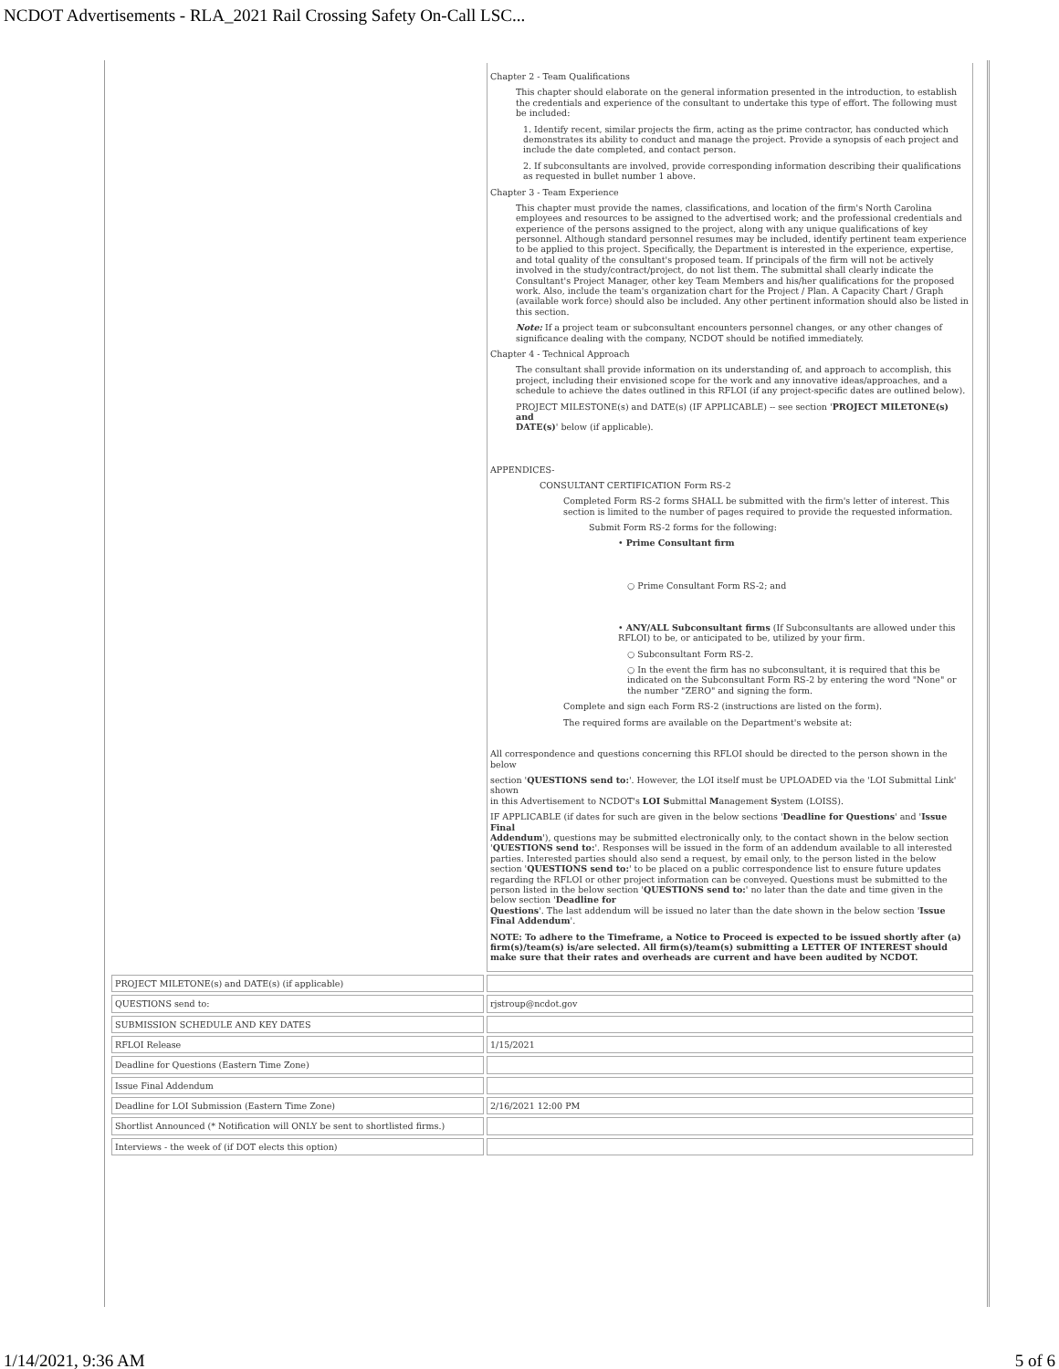NCDOT Advertisements - RLA_2021 Rail Crossing Safety On-Call LSC...
| | Chapter 2 - Team Qualifications This chapter should elaborate on the general information presented in the introduction, to establish the credentials and experience of the consultant to undertake this type of effort. The following must be included: 1. Identify recent, similar projects the firm, acting as the prime contractor, has conducted which demonstrates its ability to conduct and manage the project. Provide a synopsis of each project and include the date completed, and contact person. 2. If subconsultants are involved, provide corresponding information describing their qualifications as requested in bullet number 1 above. Chapter 3 - Team Experience This chapter must provide the names, classifications, and location of the firm's North Carolina employees and resources to be assigned to the advertised work; and the professional credentials and experience of the persons assigned to the project, along with any unique qualifications of key personnel. Although standard personnel resumes may be included, identify pertinent team experience to be applied to this project. Specifically, the Department is interested in the experience, expertise, and total quality of the consultant's proposed team. If principals of the firm will not be actively involved in the study/contract/project, do not list them. The submittal shall clearly indicate the Consultant's Project Manager, other key Team Members and his/her qualifications for the proposed work. Also, include the team's organization chart for the Project / Plan. A Capacity Chart / Graph (available work force) should also be included. Any other pertinent information should also be listed in this section. Note: If a project team or subconsultant encounters personnel changes, or any other changes of significance dealing with the company, NCDOT should be notified immediately. Chapter 4 - Technical Approach The consultant shall provide information on its understanding of, and approach to accomplish, this project, including their envisioned scope for the work and any innovative ideas/approaches, and a schedule to achieve the dates outlined in this RFLOI (if any project-specific dates are outlined below). PROJECT MILESTONE(s) and DATE(s) (IF APPLICABLE) -- see section ' PROJECT MILETONE(s) and DATE(s) ' below (if applicable). APPENDICES- CONSULTANT CERTIFICATION Form RS-2 Completed Form RS-2 forms SHALL be submitted with the firm's letter of interest. This section is limited to the number of pages required to provide the requested information. Submit Form RS-2 forms for the following: • Prime Consultant firm ○ Prime Consultant Form RS-2; and • ANY/ALL Subconsultant firms (If Subconsultants are allowed under this RFLOI) to be, or anticipated to be, utilized by your firm. ○ Subconsultant Form RS-2. ○ In the event the firm has no subconsultant, it is required that this be indicated on the Subconsultant Form RS-2 by entering the word "None" or the number "ZERO" and signing the form. Complete and sign each Form RS-2 (instructions are listed on the form). The required forms are available on the Department's website at: All correspondence and questions concerning this RFLOI should be directed to the person shown in the below section ' QUESTIONS send to: '. However, the LOI itself must be UPLOADED via the 'LOI Submittal Link' shown in this Advertisement to NCDOT's LOI S ubmittal M anagement S ystem (LOISS). IF APPLICABLE (if dates for such are given in the below sections ' Deadline for Questions ' and ' Issue Final Addendum '), questions may be submitted electronically only, to the contact shown in the below section ' QUESTIONS send to: '. Responses will be issued in the form of an addendum available to all interested parties. Interested parties should also send a request, by email only, to the person listed in the below section ' QUESTIONS send to: ' to be placed on a public correspondence list to ensure future updates regarding the RFLOI or other project information can be conveyed. Questions must be submitted to the person listed in the below section ' QUESTIONS send to: ' no later than the date and time given in the below section ' Deadline for Questions '. The last addendum will be issued no later than the date shown in the below section ' Issue Final Addendum '. NOTE: To adhere to the Timeframe, a Notice to Proceed is expected to be issued shortly after (a) firm(s)/team(s) is/are selected. All firm(s)/team(s) submitting a LETTER OF INTEREST should make sure that their rates and overheads are current and have been audited by NCDOT. |
| PROJECT MILETONE(s) and DATE(s) (if applicable) | |
| QUESTIONS send to: | rjstroup@ncdot.gov |
| SUBMISSION SCHEDULE AND KEY DATES | |
| RFLOI Release | 1/15/2021 |
| Deadline for Questions (Eastern Time Zone) | |
| Issue Final Addendum | |
| Deadline for LOI Submission (Eastern Time Zone) | 2/16/2021 12:00 PM |
| Shortlist Announced (* Notification will ONLY be sent to shortlisted firms.) | |
| Interviews - the week of (if DOT elects this option) | |
1/14/2021, 9:36 AM 5 of 6